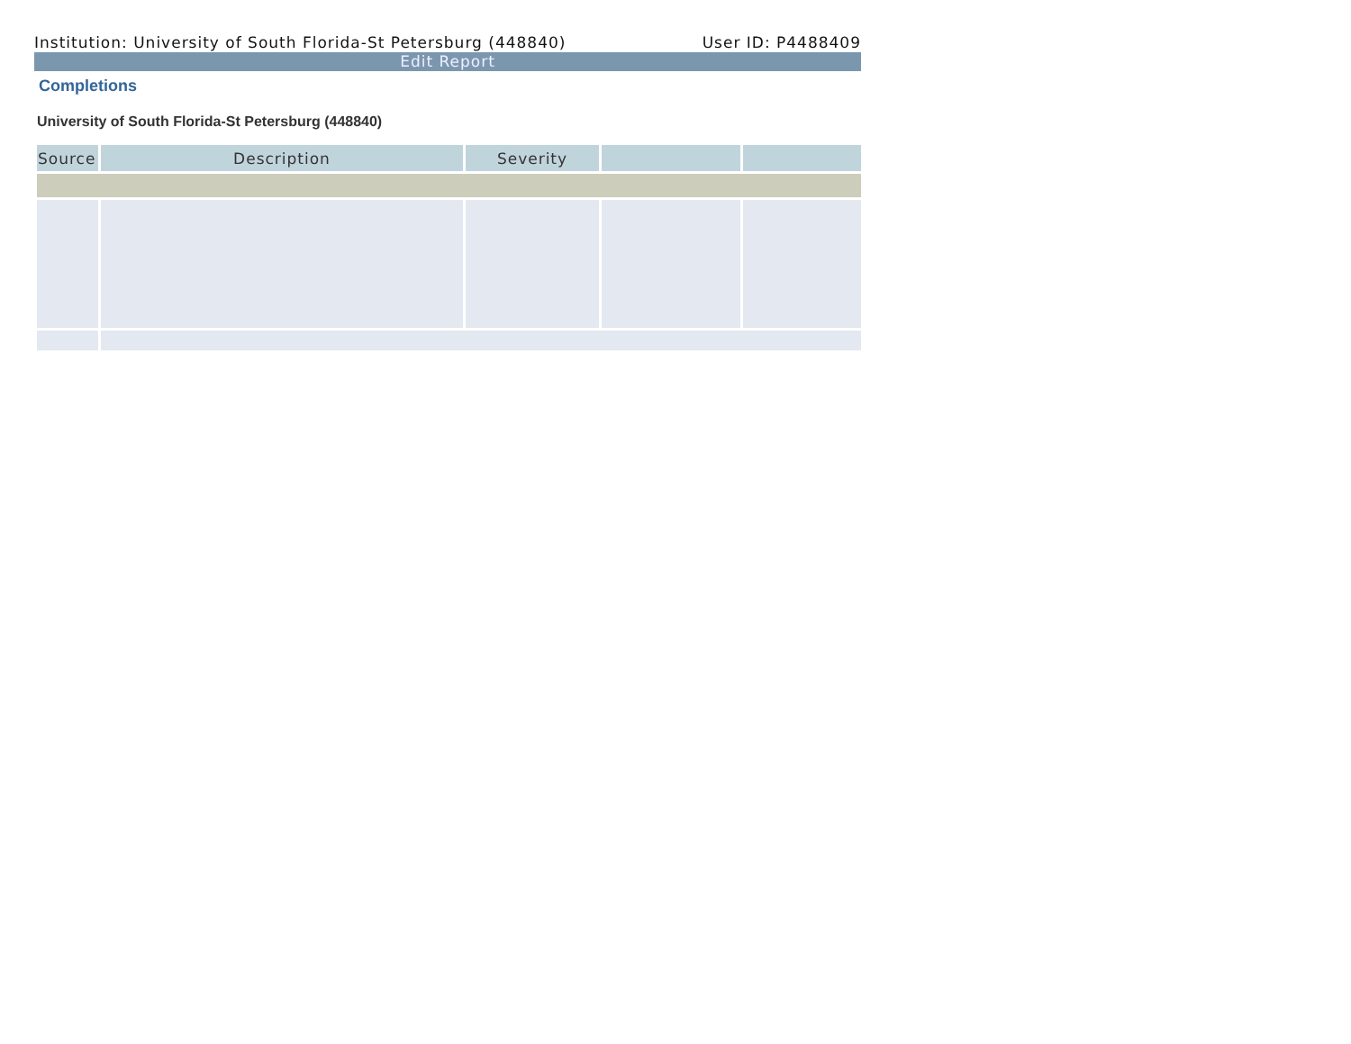Institution: University of South Florida-St Petersburg (448840) User ID: P4488409
Edit Report
Completions
University of South Florida-St Petersburg (448840)
| Source | Description | Severity | | |
| --- | --- | --- | --- | --- |